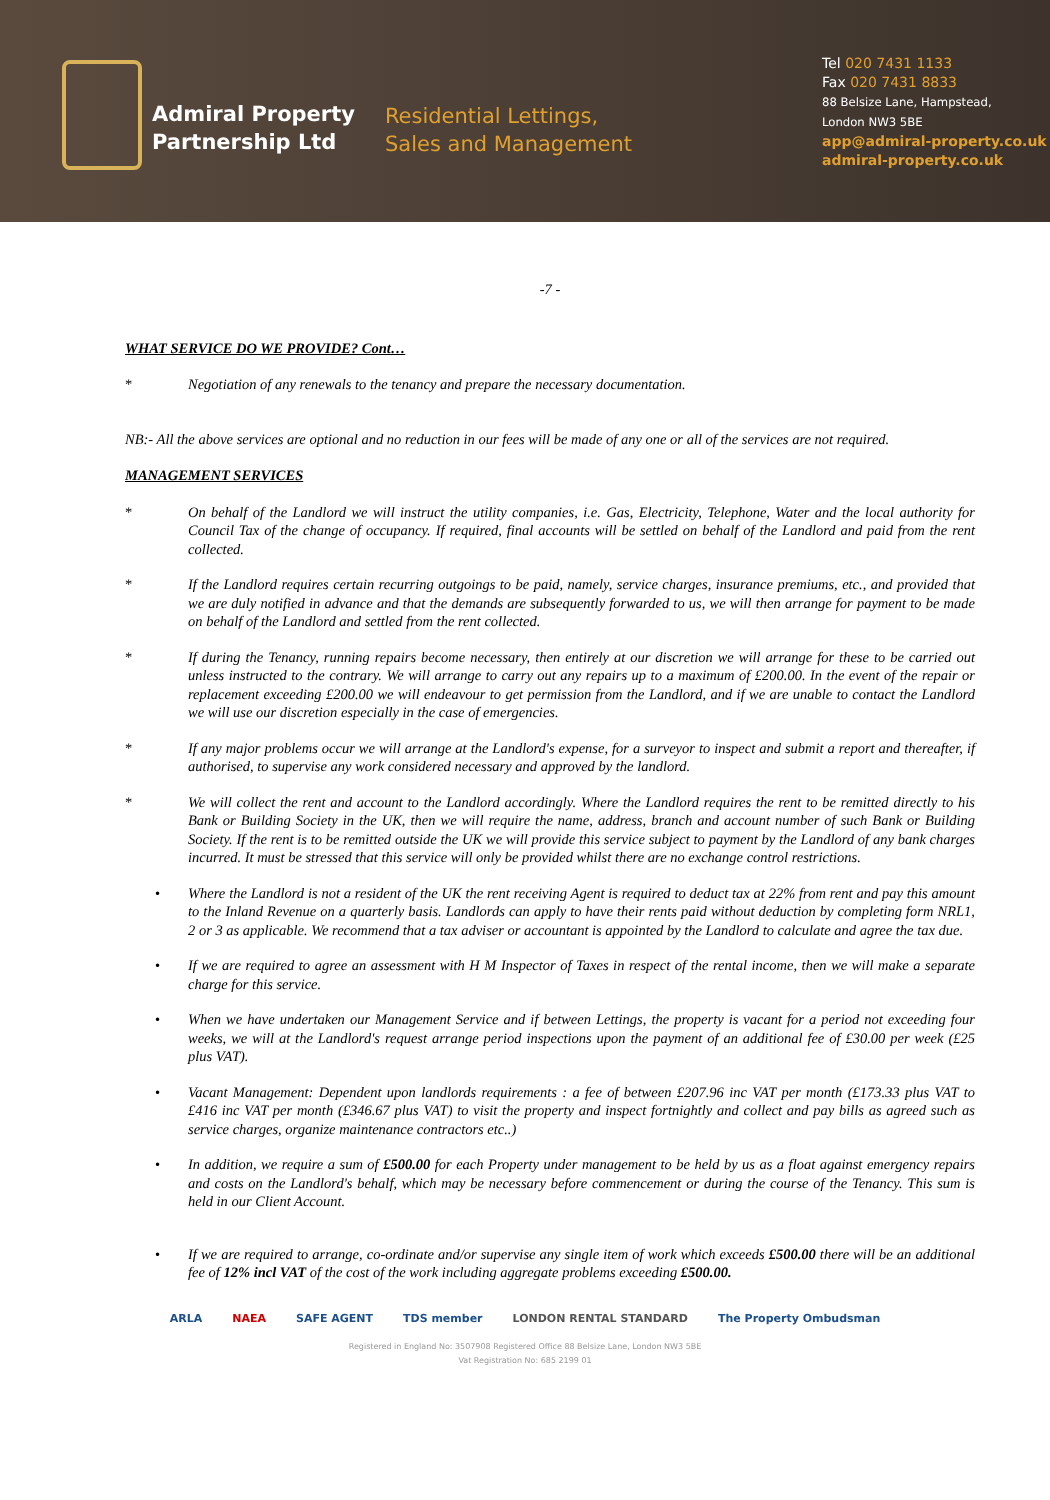Admiral Property
Partnership Ltd
Residential Lettings,
Sales and Management
Tel 020 7431 1133
Fax 020 7431 8833
88 Belsize Lane, Hampstead,
London NW3 5BE
app@admiral-property.co.uk
admiral-property.co.uk
-7 -
WHAT SERVICE DO WE PROVIDE? Cont…
* Negotiation of any renewals to the tenancy and prepare the necessary documentation.
NB:- All the above services are optional and no reduction in our fees will be made of any one or all of the services are not required.
MANAGEMENT SERVICES
* On behalf of the Landlord we will instruct the utility companies, i.e. Gas, Electricity, Telephone, Water and the local authority for Council Tax of the change of occupancy. If required, final accounts will be settled on behalf of the Landlord and paid from the rent collected.
* If the Landlord requires certain recurring outgoings to be paid, namely, service charges, insurance premiums, etc., and provided that we are duly notified in advance and that the demands are subsequently forwarded to us, we will then arrange for payment to be made on behalf of the Landlord and settled from the rent collected.
* If during the Tenancy, running repairs become necessary, then entirely at our discretion we will arrange for these to be carried out unless instructed to the contrary. We will arrange to carry out any repairs up to a maximum of £200.00. In the event of the repair or replacement exceeding £200.00 we will endeavour to get permission from the Landlord, and if we are unable to contact the Landlord we will use our discretion especially in the case of emergencies.
* If any major problems occur we will arrange at the Landlord's expense, for a surveyor to inspect and submit a report and thereafter, if authorised, to supervise any work considered necessary and approved by the landlord.
* We will collect the rent and account to the Landlord accordingly. Where the Landlord requires the rent to be remitted directly to his Bank or Building Society in the UK, then we will require the name, address, branch and account number of such Bank or Building Society. If the rent is to be remitted outside the UK we will provide this service subject to payment by the Landlord of any bank charges incurred. It must be stressed that this service will only be provided whilst there are no exchange control restrictions.
• Where the Landlord is not a resident of the UK the rent receiving Agent is required to deduct tax at 22% from rent and pay this amount to the Inland Revenue on a quarterly basis. Landlords can apply to have their rents paid without deduction by completing form NRL1, 2 or 3 as applicable. We recommend that a tax adviser or accountant is appointed by the Landlord to calculate and agree the tax due.
• If we are required to agree an assessment with H M Inspector of Taxes in respect of the rental income, then we will make a separate charge for this service.
• When we have undertaken our Management Service and if between Lettings, the property is vacant for a period not exceeding four weeks, we will at the Landlord's request arrange period inspections upon the payment of an additional fee of £30.00 per week (£25 plus VAT).
• Vacant Management: Dependent upon landlords requirements : a fee of between £207.96 inc VAT per month (£173.33 plus VAT to £416 inc VAT per month (£346.67 plus VAT) to visit the property and inspect fortnightly and collect and pay bills as agreed such as service charges, organize maintenance contractors etc..)
• In addition, we require a sum of £500.00 for each Property under management to be held by us as a float against emergency repairs and costs on the Landlord's behalf, which may be necessary before commencement or during the course of the Tenancy. This sum is held in our Client Account.
• If we are required to arrange, co-ordinate and/or supervise any single item of work which exceeds £500.00 there will be an additional fee of 12% incl VAT of the cost of the work including aggregate problems exceeding £500.00.
ARLA NAEA SAFE AGENT TDS member LONDON RENTAL STANDARD The Property Ombudsman
Registered in England No: 3507908 Registered Office 88 Belsize Lane, London NW3 5BE
Vat Registration No: 685 2199 01